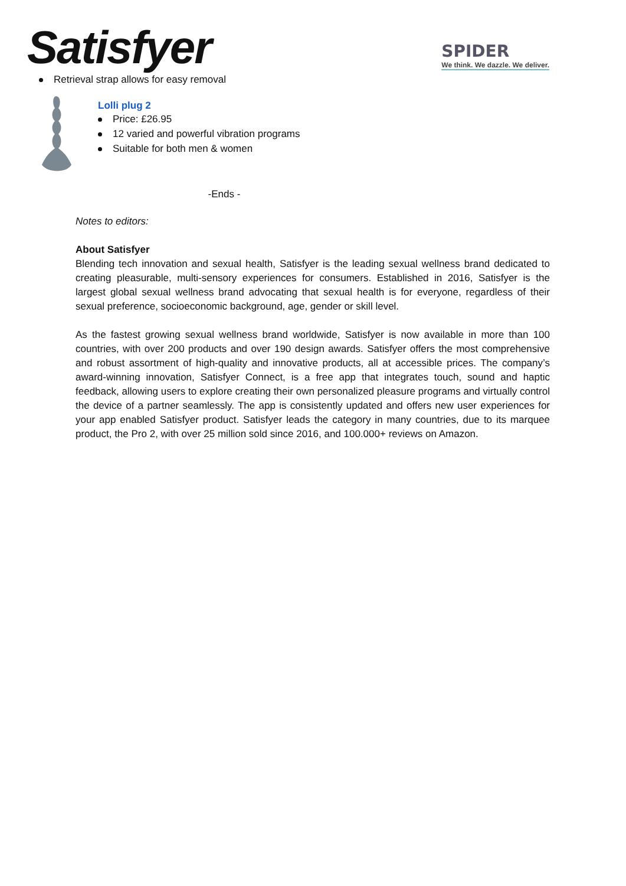Satisfyer
SPIDER
We think. We dazzle. We deliver.
Retrieval strap allows for easy removal
Lolli plug 2
Price: £26.95
12 varied and powerful vibration programs
Suitable for both men & women
-Ends -
Notes to editors:
About Satisfyer
Blending tech innovation and sexual health, Satisfyer is the leading sexual wellness brand dedicated to creating pleasurable, multi-sensory experiences for consumers. Established in 2016, Satisfyer is the largest global sexual wellness brand advocating that sexual health is for everyone, regardless of their sexual preference, socioeconomic background, age, gender or skill level.
As the fastest growing sexual wellness brand worldwide, Satisfyer is now available in more than 100 countries, with over 200 products and over 190 design awards. Satisfyer offers the most comprehensive and robust assortment of high-quality and innovative products, all at accessible prices. The company’s award-winning innovation, Satisfyer Connect, is a free app that integrates touch, sound and haptic feedback, allowing users to explore creating their own personalized pleasure programs and virtually control the device of a partner seamlessly. The app is consistently updated and offers new user experiences for your app enabled Satisfyer product. Satisfyer leads the category in many countries, due to its marquee product, the Pro 2, with over 25 million sold since 2016, and 100.000+ reviews on Amazon.